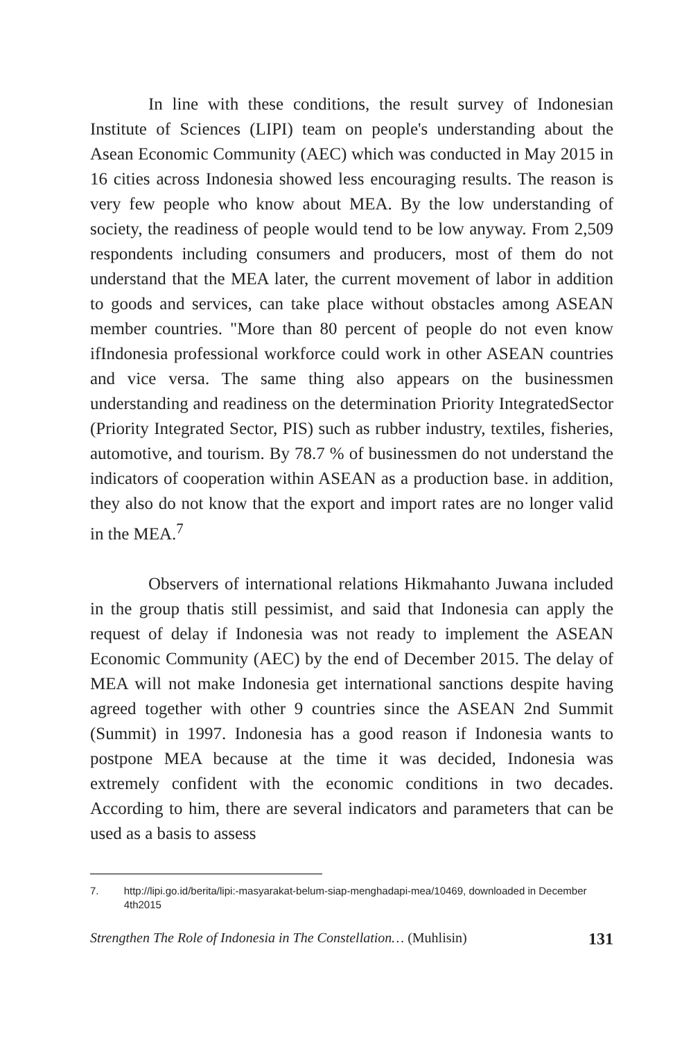In line with these conditions, the result survey of Indonesian Institute of Sciences (LIPI) team on people's understanding about the Asean Economic Community (AEC) which was conducted in May 2015 in 16 cities across Indonesia showed less encouraging results. The reason is very few people who know about MEA. By the low understanding of society, the readiness of people would tend to be low anyway. From 2,509 respondents including consumers and producers, most of them do not understand that the MEA later, the current movement of labor in addition to goods and services, can take place without obstacles among ASEAN member countries. "More than 80 percent of people do not even know ifIndonesia professional workforce could work in other ASEAN countries and vice versa. The same thing also appears on the businessmen understanding and readiness on the determination Priority IntegratedSector (Priority Integrated Sector, PIS) such as rubber industry, textiles, fisheries, automotive, and tourism. By 78.7 % of businessmen do not understand the indicators of cooperation within ASEAN as a production base. in addition, they also do not know that the export and import rates are no longer valid in the MEA.<sup>7</sup>
Observers of international relations Hikmahanto Juwana included in the group thatis still pessimist, and said that Indonesia can apply the request of delay if Indonesia was not ready to implement the ASEAN Economic Community (AEC) by the end of December 2015. The delay of MEA will not make Indonesia get international sanctions despite having agreed together with other 9 countries since the ASEAN 2nd Summit (Summit) in 1997. Indonesia has a good reason if Indonesia wants to postpone MEA because at the time it was decided, Indonesia was extremely confident with the economic conditions in two decades. According to him, there are several indicators and parameters that can be used as a basis to assess
7. http://lipi.go.id/berita/lipi:-masyarakat-belum-siap-menghadapi-mea/10469, downloaded in December 4th2015
Strengthen The Role of Indonesia in The Constellation… (Muhlisin) 131